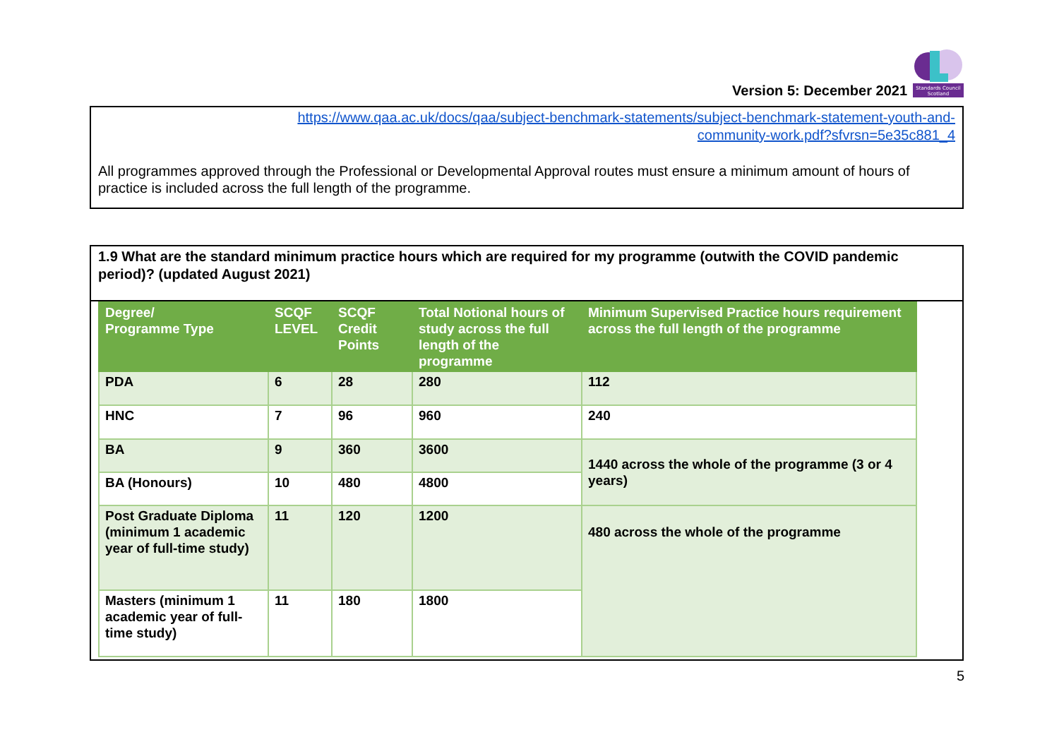Version 5: December 2021
Standards Council
Scotland
https://www.qaa.ac.uk/docs/qaa/subject-benchmark-statements/subject-benchmark-statement-youth-and-
community-work.pdf?sfvrsn=5e35c881_4
All programmes approved through the Professional or Developmental Approval routes must ensure a minimum amount of hours of practice is included across the full length of the programme.
1.9 What are the standard minimum practice hours which are required for my programme (outwith the COVID pandemic period)? (updated August 2021)
| Degree/ Programme Type | SCQF LEVEL | SCQF Credit Points | Total Notional hours of study across the full length of the programme | Minimum Supervised Practice hours requirement across the full length of the programme |
| --- | --- | --- | --- | --- |
| PDA | 6 | 28 | 280 | 112 |
| HNC | 7 | 96 | 960 | 240 |
| BA | 9 | 360 | 3600 | 1440 across the whole of the programme (3 or 4 years) |
| BA (Honours) | 10 | 480 | 4800 | |
| Post Graduate Diploma (minimum 1 academic year of full-time study) | 11 | 120 | 1200 | 480 across the whole of the programme |
| Masters (minimum 1 academic year of full-time study) | 11 | 180 | 1800 | |
5